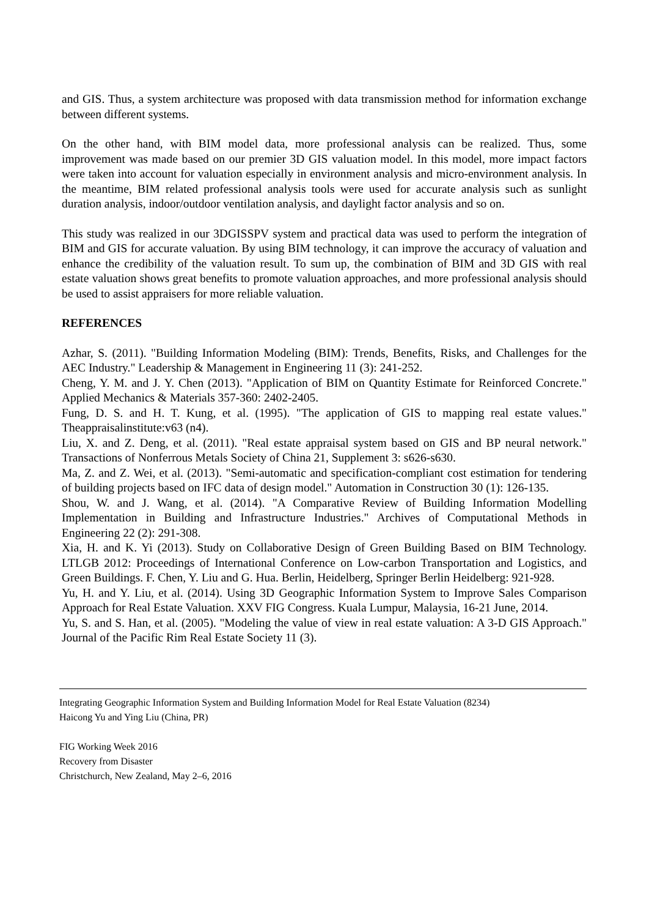and GIS. Thus, a system architecture was proposed with data transmission method for information exchange between different systems.
On the other hand, with BIM model data, more professional analysis can be realized. Thus, some improvement was made based on our premier 3D GIS valuation model. In this model, more impact factors were taken into account for valuation especially in environment analysis and micro-environment analysis. In the meantime, BIM related professional analysis tools were used for accurate analysis such as sunlight duration analysis, indoor/outdoor ventilation analysis, and daylight factor analysis and so on.
This study was realized in our 3DGISSPV system and practical data was used to perform the integration of BIM and GIS for accurate valuation. By using BIM technology, it can improve the accuracy of valuation and enhance the credibility of the valuation result. To sum up, the combination of BIM and 3D GIS with real estate valuation shows great benefits to promote valuation approaches, and more professional analysis should be used to assist appraisers for more reliable valuation.
REFERENCES
Azhar, S. (2011). "Building Information Modeling (BIM): Trends, Benefits, Risks, and Challenges for the AEC Industry." Leadership & Management in Engineering 11 (3): 241-252.
Cheng, Y. M. and J. Y. Chen (2013). "Application of BIM on Quantity Estimate for Reinforced Concrete." Applied Mechanics & Materials 357-360: 2402-2405.
Fung, D. S. and H. T. Kung, et al. (1995). "The application of GIS to mapping real estate values." Theappraisalinstitute:v63 (n4).
Liu, X. and Z. Deng, et al. (2011). "Real estate appraisal system based on GIS and BP neural network." Transactions of Nonferrous Metals Society of China 21, Supplement 3: s626-s630.
Ma, Z. and Z. Wei, et al. (2013). "Semi-automatic and specification-compliant cost estimation for tendering of building projects based on IFC data of design model." Automation in Construction 30 (1): 126-135.
Shou, W. and J. Wang, et al. (2014). "A Comparative Review of Building Information Modelling Implementation in Building and Infrastructure Industries." Archives of Computational Methods in Engineering 22 (2): 291-308.
Xia, H. and K. Yi (2013). Study on Collaborative Design of Green Building Based on BIM Technology. LTLGB 2012: Proceedings of International Conference on Low-carbon Transportation and Logistics, and Green Buildings. F. Chen, Y. Liu and G. Hua. Berlin, Heidelberg, Springer Berlin Heidelberg: 921-928.
Yu, H. and Y. Liu, et al. (2014). Using 3D Geographic Information System to Improve Sales Comparison Approach for Real Estate Valuation. XXV FIG Congress. Kuala Lumpur, Malaysia, 16-21 June, 2014.
Yu, S. and S. Han, et al. (2005). "Modeling the value of view in real estate valuation: A 3-D GIS Approach." Journal of the Pacific Rim Real Estate Society 11 (3).
Integrating Geographic Information System and Building Information Model for Real Estate Valuation (8234)
Haicong Yu and Ying Liu (China, PR)
FIG Working Week 2016
Recovery from Disaster
Christchurch, New Zealand, May 2–6, 2016